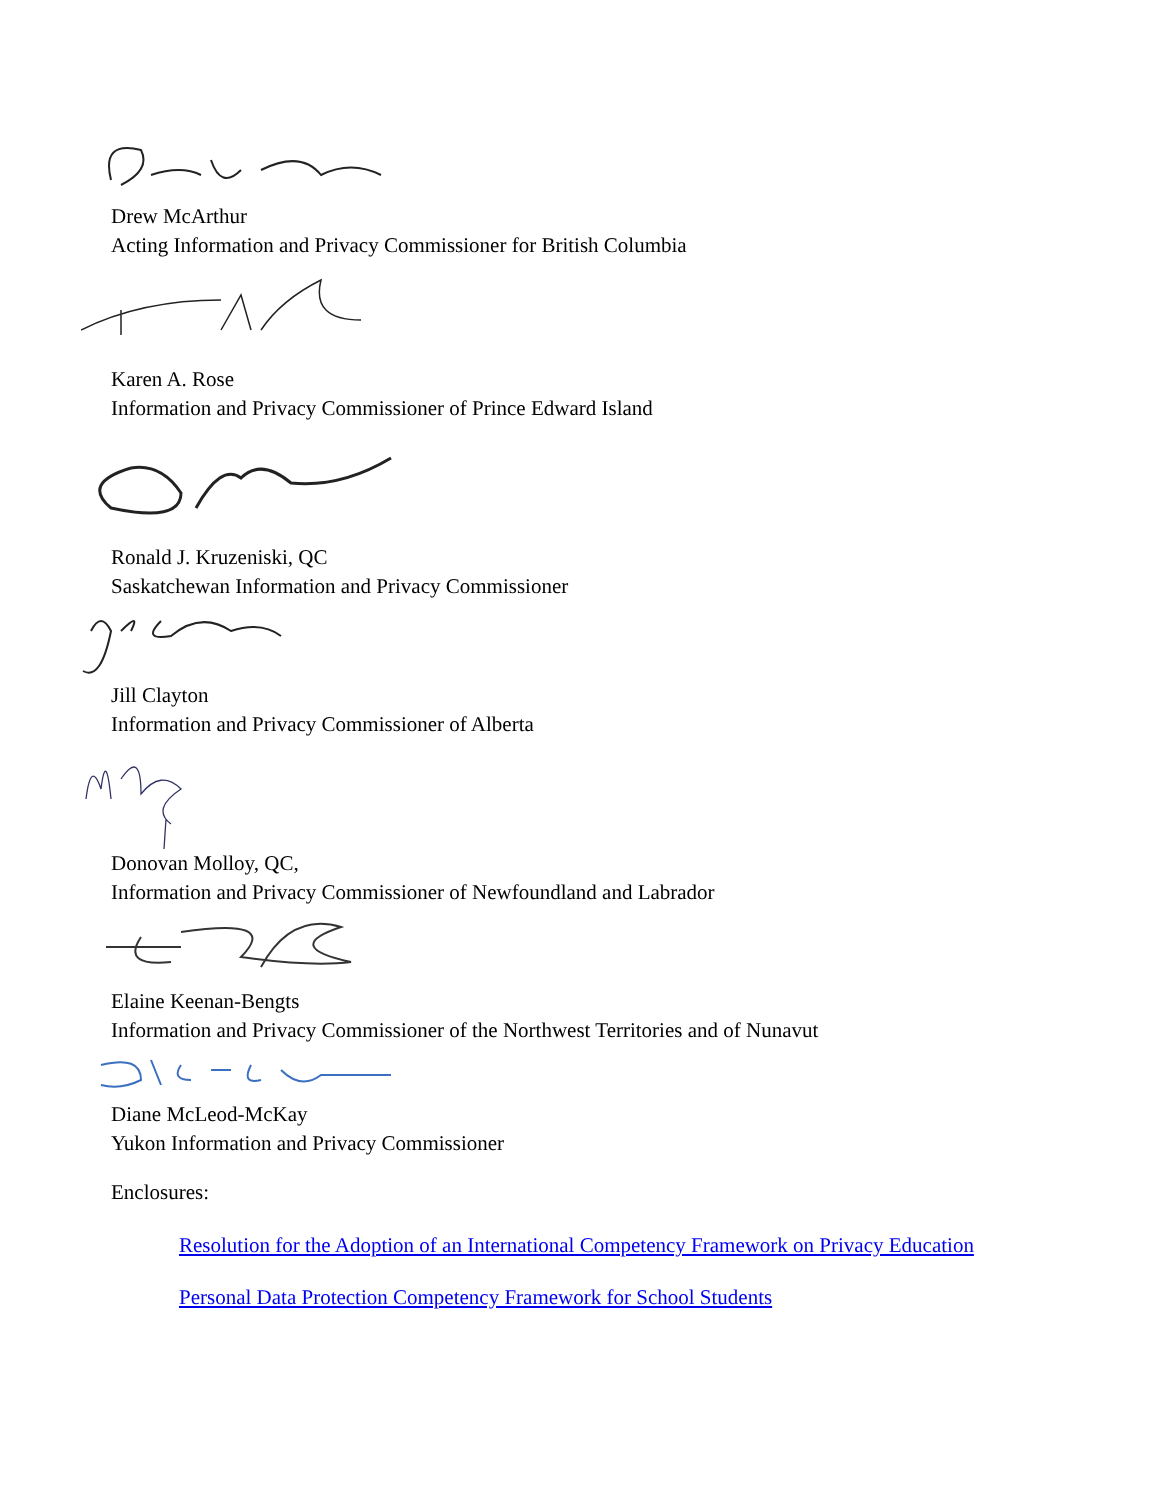Drew McArthur
Acting Information and Privacy Commissioner for British Columbia
Karen A. Rose
Information and Privacy Commissioner of Prince Edward Island
Ronald J. Kruzeniski, QC
Saskatchewan Information and Privacy Commissioner
Jill Clayton
Information and Privacy Commissioner of Alberta
Donovan Molloy, QC,
Information and Privacy Commissioner of Newfoundland and Labrador
Elaine Keenan-Bengts
Information and Privacy Commissioner of the Northwest Territories and of Nunavut
Diane McLeod-McKay
Yukon Information and Privacy Commissioner
Enclosures:
Resolution for the Adoption of an International Competency Framework on Privacy Education
Personal Data Protection Competency Framework for School Students